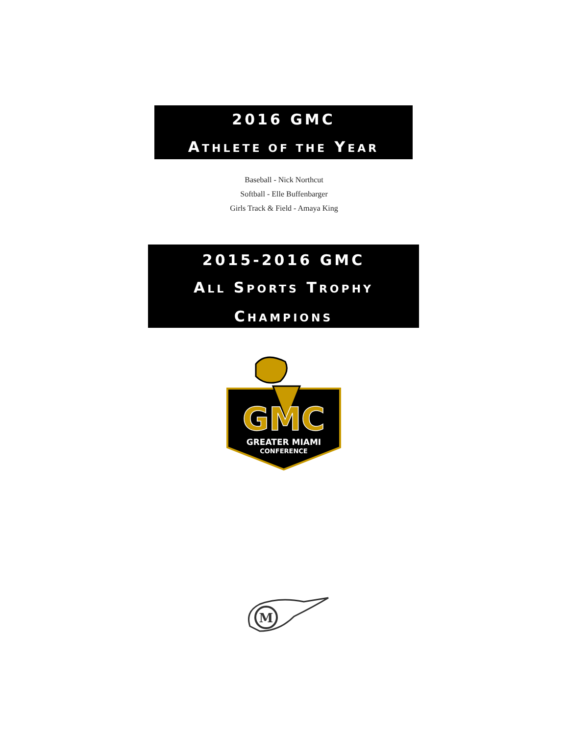2016 GMC
ATHLETE OF THE YEAR
Baseball - Nick Northcut
Softball - Elle Buffenbarger
Girls Track & Field - Amaya King
2015-2016 GMC
ALL SPORTS TROPHY
CHAMPIONS
GMC
GREATER MIAMI
CONFERENCE
M